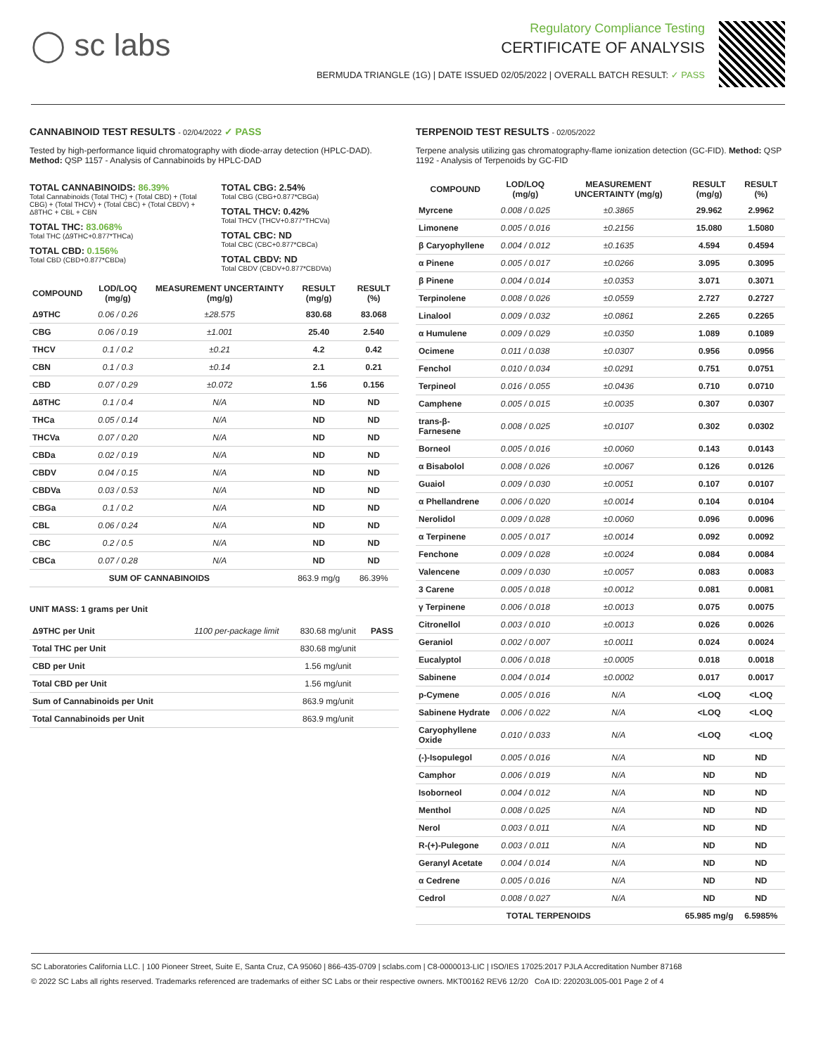◯ sc labs
Regulatory Compliance Testing
CERTIFICATE OF ANALYSIS
BERMUDA TRIANGLE (1G) | DATE ISSUED 02/05/2022 | OVERALL BATCH RESULT: ✓ PASS
CANNABINOID TEST RESULTS - 02/04/2022 ✓ PASS
Tested by high-performance liquid chromatography with diode-array detection (HPLC-DAD). Method: QSP 1157 - Analysis of Cannabinoids by HPLC-DAD
TOTAL CANNABINOIDS: 86.39%
Total Cannabinoids (Total THC) + (Total CBD) + (Total CBG) + (Total THCV) + (Total CBC) + (Total CBDV) + Δ8THC + CBL + CBN
TOTAL THC: 83.068%
Total THC (Δ9THC+0.877*THCa)
TOTAL CBD: 0.156%
Total CBD (CBD+0.877*CBDa)
TOTAL CBG: 2.54%
Total CBG (CBG+0.877*CBGa)
TOTAL THCV: 0.42%
Total THCV (THCV+0.877*THCVa)
TOTAL CBC: ND
Total CBC (CBC+0.877*CBCa)
TOTAL CBDV: ND
Total CBDV (CBDV+0.877*CBDVa)
| COMPOUND | LOD/LOQ (mg/g) | MEASUREMENT UNCERTAINTY (mg/g) | RESULT (mg/g) | RESULT (%) |
| --- | --- | --- | --- | --- |
| Δ9THC | 0.06 / 0.26 | ±28.575 | 830.68 | 83.068 |
| CBG | 0.06 / 0.19 | ±1.001 | 25.40 | 2.540 |
| THCV | 0.1 / 0.2 | ±0.21 | 4.2 | 0.42 |
| CBN | 0.1 / 0.3 | ±0.14 | 2.1 | 0.21 |
| CBD | 0.07 / 0.29 | ±0.072 | 1.56 | 0.156 |
| Δ8THC | 0.1 / 0.4 | N/A | ND | ND |
| THCa | 0.05 / 0.14 | N/A | ND | ND |
| THCVa | 0.07 / 0.20 | N/A | ND | ND |
| CBDa | 0.02 / 0.19 | N/A | ND | ND |
| CBDV | 0.04 / 0.15 | N/A | ND | ND |
| CBDVa | 0.03 / 0.53 | N/A | ND | ND |
| CBGa | 0.1 / 0.2 | N/A | ND | ND |
| CBL | 0.06 / 0.24 | N/A | ND | ND |
| CBC | 0.2 / 0.5 | N/A | ND | ND |
| CBCa | 0.07 / 0.28 | N/A | ND | ND |
| SUM OF CANNABINOIDS | | | 863.9 mg/g | 86.39% |
UNIT MASS: 1 grams per Unit
| Δ9THC per Unit | 1100 per-package limit | 830.68 mg/unit | PASS |
| Total THC per Unit | | 830.68 mg/unit | |
| CBD per Unit | | 1.56 mg/unit | |
| Total CBD per Unit | | 1.56 mg/unit | |
| Sum of Cannabinoids per Unit | | 863.9 mg/unit | |
| Total Cannabinoids per Unit | | 863.9 mg/unit | |
TERPENOID TEST RESULTS - 02/05/2022
Terpene analysis utilizing gas chromatography-flame ionization detection (GC-FID). Method: QSP 1192 - Analysis of Terpenoids by GC-FID
| COMPOUND | LOD/LOQ (mg/g) | MEASUREMENT UNCERTAINTY (mg/g) | RESULT (mg/g) | RESULT (%) |
| --- | --- | --- | --- | --- |
| Myrcene | 0.008 / 0.025 | ±0.3865 | 29.962 | 2.9962 |
| Limonene | 0.005 / 0.016 | ±0.2156 | 15.080 | 1.5080 |
| β Caryophyllene | 0.004 / 0.012 | ±0.1635 | 4.594 | 0.4594 |
| α Pinene | 0.005 / 0.017 | ±0.0266 | 3.095 | 0.3095 |
| β Pinene | 0.004 / 0.014 | ±0.0353 | 3.071 | 0.3071 |
| Terpinolene | 0.008 / 0.026 | ±0.0559 | 2.727 | 0.2727 |
| Linalool | 0.009 / 0.032 | ±0.0861 | 2.265 | 0.2265 |
| α Humulene | 0.009 / 0.029 | ±0.0350 | 1.089 | 0.1089 |
| Ocimene | 0.011 / 0.038 | ±0.0307 | 0.956 | 0.0956 |
| Fenchol | 0.010 / 0.034 | ±0.0291 | 0.751 | 0.0751 |
| Terpineol | 0.016 / 0.055 | ±0.0436 | 0.710 | 0.0710 |
| Camphene | 0.005 / 0.015 | ±0.0035 | 0.307 | 0.0307 |
| trans-β-Farnesene | 0.008 / 0.025 | ±0.0107 | 0.302 | 0.0302 |
| Borneol | 0.005 / 0.016 | ±0.0060 | 0.143 | 0.0143 |
| α Bisabolol | 0.008 / 0.026 | ±0.0067 | 0.126 | 0.0126 |
| Guaiol | 0.009 / 0.030 | ±0.0051 | 0.107 | 0.0107 |
| α Phellandrene | 0.006 / 0.020 | ±0.0014 | 0.104 | 0.0104 |
| Nerolidol | 0.009 / 0.028 | ±0.0060 | 0.096 | 0.0096 |
| α Terpinene | 0.005 / 0.017 | ±0.0014 | 0.092 | 0.0092 |
| Fenchone | 0.009 / 0.028 | ±0.0024 | 0.084 | 0.0084 |
| Valencene | 0.009 / 0.030 | ±0.0057 | 0.083 | 0.0083 |
| 3 Carene | 0.005 / 0.018 | ±0.0012 | 0.081 | 0.0081 |
| γ Terpinene | 0.006 / 0.018 | ±0.0013 | 0.075 | 0.0075 |
| Citronellol | 0.003 / 0.010 | ±0.0013 | 0.026 | 0.0026 |
| Geraniol | 0.002 / 0.007 | ±0.0011 | 0.024 | 0.0024 |
| Eucalyptol | 0.006 / 0.018 | ±0.0005 | 0.018 | 0.0018 |
| Sabinene | 0.004 / 0.014 | ±0.0002 | 0.017 | 0.0017 |
| p-Cymene | 0.005 / 0.016 | N/A | <LOQ | <LOQ |
| Sabinene Hydrate | 0.006 / 0.022 | N/A | <LOQ | <LOQ |
| Caryophyllene Oxide | 0.010 / 0.033 | N/A | <LOQ | <LOQ |
| (-)-Isopulegol | 0.005 / 0.016 | N/A | ND | ND |
| Camphor | 0.006 / 0.019 | N/A | ND | ND |
| Isoborneol | 0.004 / 0.012 | N/A | ND | ND |
| Menthol | 0.008 / 0.025 | N/A | ND | ND |
| Nerol | 0.003 / 0.011 | N/A | ND | ND |
| R-(+)-Pulegone | 0.003 / 0.011 | N/A | ND | ND |
| Geranyl Acetate | 0.004 / 0.014 | N/A | ND | ND |
| α Cedrene | 0.005 / 0.016 | N/A | ND | ND |
| Cedrol | 0.008 / 0.027 | N/A | ND | ND |
| TOTAL TERPENOIDS | | | 65.985 mg/g | 6.5985% |
SC Laboratories California LLC. | 100 Pioneer Street, Suite E, Santa Cruz, CA 95060 | 866-435-0709 | sclabs.com | C8-0000013-LIC | ISO/IES 17025:2017 PJLA Accreditation Number 87168
© 2022 SC Labs all rights reserved. Trademarks referenced are trademarks of either SC Labs or their respective owners. MKT00162 REV6 12/20 CoA ID: 220203L005-001 Page 2 of 4